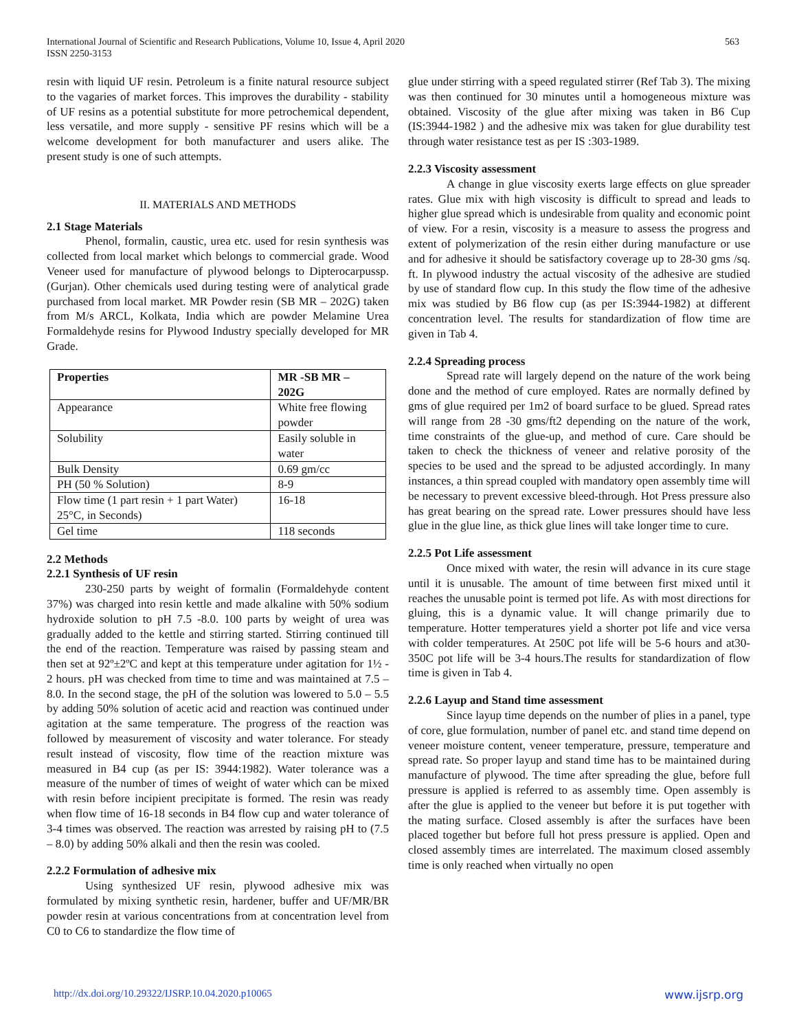International Journal of Scientific and Research Publications, Volume 10, Issue 4, April 2020
ISSN 2250-3153
563
resin with liquid UF resin. Petroleum is a finite natural resource subject to the vagaries of market forces. This improves the durability - stability of UF resins as a potential substitute for more petrochemical dependent, less versatile, and more supply - sensitive PF resins which will be a welcome development for both manufacturer and users alike. The present study is one of such attempts.
II. MATERIALS AND METHODS
2.1 Stage Materials
Phenol, formalin, caustic, urea etc. used for resin synthesis was collected from local market which belongs to commercial grade. Wood Veneer used for manufacture of plywood belongs to Dipterocarpussp.(Gurjan). Other chemicals used during testing were of analytical grade purchased from local market. MR Powder resin (SB MR – 202G) taken from M/s ARCL, Kolkata, India which are powder Melamine Urea Formaldehyde resins for Plywood Industry specially developed for MR Grade.
| Properties | MR -SB MR – 202G |
| --- | --- |
| Appearance | White free flowing powder |
| Solubility | Easily soluble in water |
| Bulk Density | 0.69 gm/cc |
| PH (50 % Solution) | 8-9 |
| Flow time (1 part resin + 1 part Water) 25°C, in Seconds) | 16-18 |
| Gel time | 118 seconds |
2.2 Methods
2.2.1 Synthesis of UF resin
230-250 parts by weight of formalin (Formaldehyde content 37%) was charged into resin kettle and made alkaline with 50% sodium hydroxide solution to pH 7.5 -8.0. 100 parts by weight of urea was gradually added to the kettle and stirring started. Stirring continued till the end of the reaction. Temperature was raised by passing steam and then set at 92º±2ºC and kept at this temperature under agitation for 1½ - 2 hours. pH was checked from time to time and was maintained at 7.5 – 8.0. In the second stage, the pH of the solution was lowered to 5.0 – 5.5 by adding 50% solution of acetic acid and reaction was continued under agitation at the same temperature. The progress of the reaction was followed by measurement of viscosity and water tolerance. For steady result instead of viscosity, flow time of the reaction mixture was measured in B4 cup (as per IS: 3944:1982). Water tolerance was a measure of the number of times of weight of water which can be mixed with resin before incipient precipitate is formed. The resin was ready when flow time of 16-18 seconds in B4 flow cup and water tolerance of 3-4 times was observed. The reaction was arrested by raising pH to (7.5 – 8.0) by adding 50% alkali and then the resin was cooled.
2.2.2 Formulation of adhesive mix
Using synthesized UF resin, plywood adhesive mix was formulated by mixing synthetic resin, hardener, buffer and UF/MR/BR powder resin at various concentrations from at concentration level from C0 to C6 to standardize the flow time of
glue under stirring with a speed regulated stirrer (Ref Tab 3). The mixing was then continued for 30 minutes until a homogeneous mixture was obtained. Viscosity of the glue after mixing was taken in B6 Cup (IS:3944-1982 ) and the adhesive mix was taken for glue durability test through water resistance test as per IS :303-1989.
2.2.3 Viscosity assessment
A change in glue viscosity exerts large effects on glue spreader rates. Glue mix with high viscosity is difficult to spread and leads to higher glue spread which is undesirable from quality and economic point of view. For a resin, viscosity is a measure to assess the progress and extent of polymerization of the resin either during manufacture or use and for adhesive it should be satisfactory coverage up to 28-30 gms /sq. ft. In plywood industry the actual viscosity of the adhesive are studied by use of standard flow cup. In this study the flow time of the adhesive mix was studied by B6 flow cup (as per IS:3944-1982) at different concentration level. The results for standardization of flow time are given in Tab 4.
2.2.4 Spreading process
Spread rate will largely depend on the nature of the work being done and the method of cure employed. Rates are normally defined by gms of glue required per 1m2 of board surface to be glued. Spread rates will range from 28 -30 gms/ft2 depending on the nature of the work, time constraints of the glue-up, and method of cure. Care should be taken to check the thickness of veneer and relative porosity of the species to be used and the spread to be adjusted accordingly. In many instances, a thin spread coupled with mandatory open assembly time will be necessary to prevent excessive bleed-through. Hot Press pressure also has great bearing on the spread rate. Lower pressures should have less glue in the glue line, as thick glue lines will take longer time to cure.
2.2.5 Pot Life assessment
Once mixed with water, the resin will advance in its cure stage until it is unusable. The amount of time between first mixed until it reaches the unusable point is termed pot life. As with most directions for gluing, this is a dynamic value. It will change primarily due to temperature. Hotter temperatures yield a shorter pot life and vice versa with colder temperatures. At 250C pot life will be 5-6 hours and at30-350C pot life will be 3-4 hours.The results for standardization of flow time is given in Tab 4.
2.2.6 Layup and Stand time assessment
Since layup time depends on the number of plies in a panel, type of core, glue formulation, number of panel etc. and stand time depend on veneer moisture content, veneer temperature, pressure, temperature and spread rate. So proper layup and stand time has to be maintained during manufacture of plywood. The time after spreading the glue, before full pressure is applied is referred to as assembly time. Open assembly is after the glue is applied to the veneer but before it is put together with the mating surface. Closed assembly is after the surfaces have been placed together but before full hot press pressure is applied. Open and closed assembly times are interrelated. The maximum closed assembly time is only reached when virtually no open
http://dx.doi.org/10.29322/IJSRP.10.04.2020.p10065 www.ijsrp.org